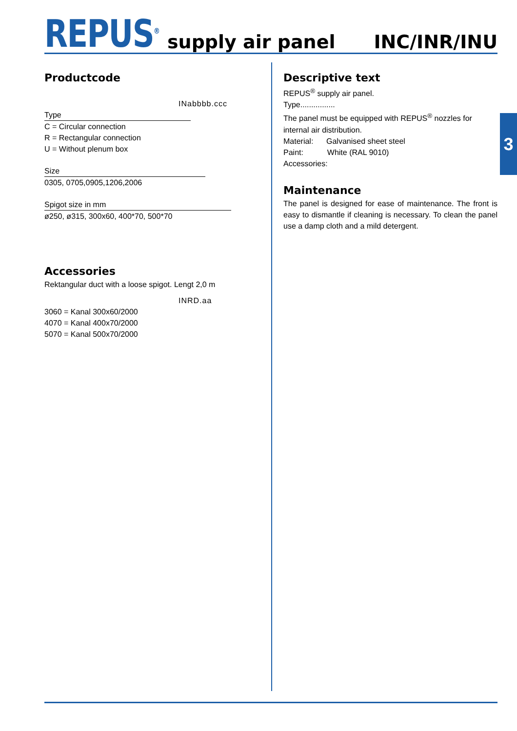REPUS<sup>®</sup>
supply air panel
INC/INR/INU
3
Productcode
INabbbb.ccc
Type
C = Circular connection
R = Rectangular connection
U = Without plenum box
Size
0305, 0705,0905,1206,2006
Spigot size in mm
ø250, ø315, 300x60, 400*70, 500*70
Accessories
Rektangular duct with a loose spigot. Lengt 2,0 m
INRD.aa
3060 = Kanal 300x60/2000
4070 = Kanal 400x70/2000
5070 = Kanal 500x70/2000
Descriptive text
REPUS<sup>®</sup> supply air panel.
Type................
The panel must be equipped with REPUS<sup>®</sup> nozzles for internal air distribution.
Material: Galvanised sheet steel
Paint: White (RAL 9010)
Accessories:
Maintenance
The panel is designed for ease of maintenance. The front is easy to dismantle if cleaning is necessary. To clean the panel use a damp cloth and a mild detergent.